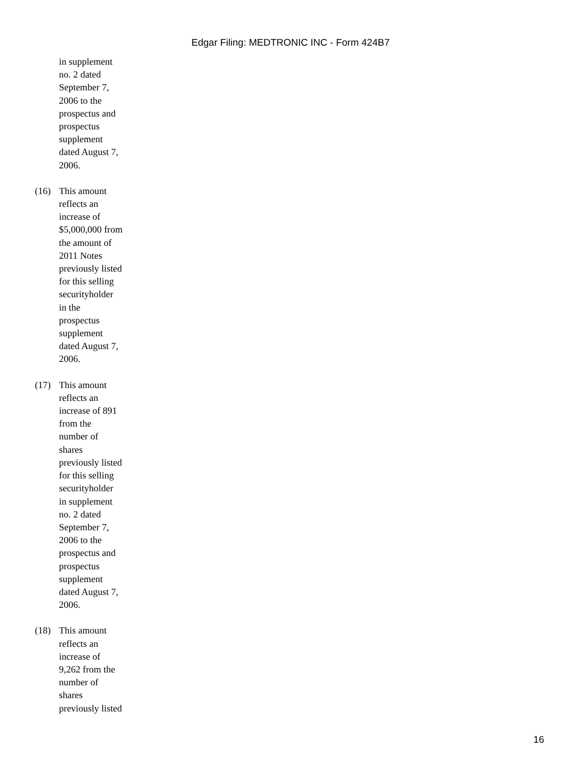Edgar Filing: MEDTRONIC INC - Form 424B7
in supplement
no. 2 dated
September 7,
2006 to the
prospectus and
prospectus
supplement
dated August 7,
2006.
(16) This amount
reflects an
increase of
$5,000,000 from
the amount of
2011 Notes
previously listed
for this selling
securityholder
in the
prospectus
supplement
dated August 7,
2006.
(17) This amount
reflects an
increase of 891
from the
number of
shares
previously listed
for this selling
securityholder
in supplement
no. 2 dated
September 7,
2006 to the
prospectus and
prospectus
supplement
dated August 7,
2006.
(18) This amount
reflects an
increase of
9,262 from the
number of
shares
previously listed
16